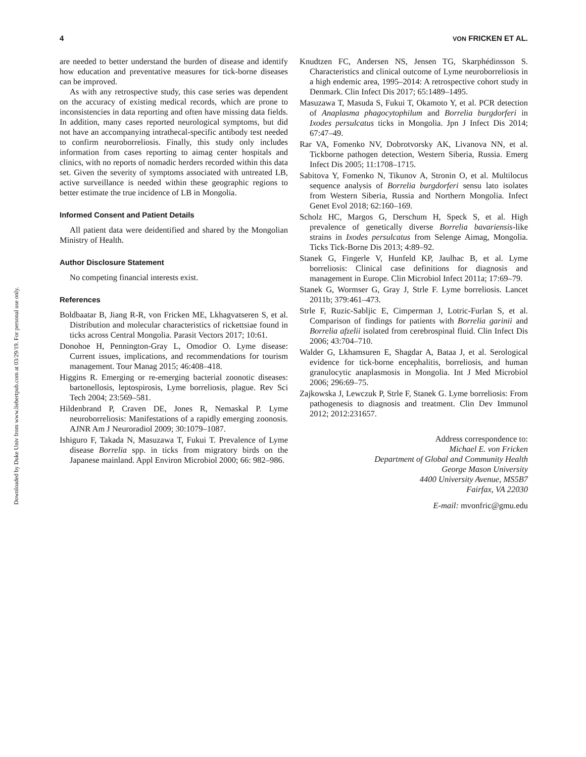Downloaded by Duke Univ from www.liebertpub.com at 03/29/19. For personal use only.
4 VON FRICKEN ET AL.
are needed to better understand the burden of disease and identify how education and preventative measures for tick-borne diseases can be improved.
As with any retrospective study, this case series was dependent on the accuracy of existing medical records, which are prone to inconsistencies in data reporting and often have missing data fields. In addition, many cases reported neurological symptoms, but did not have an accompanying intrathecal-specific antibody test needed to confirm neuroborreliosis. Finally, this study only includes information from cases reporting to aimag center hospitals and clinics, with no reports of nomadic herders recorded within this data set. Given the severity of symptoms associated with untreated LB, active surveillance is needed within these geographic regions to better estimate the true incidence of LB in Mongolia.
Informed Consent and Patient Details
All patient data were deidentified and shared by the Mongolian Ministry of Health.
Author Disclosure Statement
No competing financial interests exist.
References
Boldbaatar B, Jiang R-R, von Fricken ME, Lkhagvatseren S, et al. Distribution and molecular characteristics of rickettsiae found in ticks across Central Mongolia. Parasit Vectors 2017; 10:61.
Donohoe H, Pennington-Gray L, Omodior O. Lyme disease: Current issues, implications, and recommendations for tourism management. Tour Manag 2015; 46:408–418.
Higgins R. Emerging or re-emerging bacterial zoonotic diseases: bartonellosis, leptospirosis, Lyme borreliosis, plague. Rev Sci Tech 2004; 23:569–581.
Hildenbrand P, Craven DE, Jones R, Nemaskal P. Lyme neuroborreliosis: Manifestations of a rapidly emerging zoonosis. AJNR Am J Neuroradiol 2009; 30:1079–1087.
Ishiguro F, Takada N, Masuzawa T, Fukui T. Prevalence of Lyme disease Borrelia spp. in ticks from migratory birds on the Japanese mainland. Appl Environ Microbiol 2000; 66: 982–986.
Knudtzen FC, Andersen NS, Jensen TG, Skarphédinsson S. Characteristics and clinical outcome of Lyme neuroborreliosis in a high endemic area, 1995–2014: A retrospective cohort study in Denmark. Clin Infect Dis 2017; 65:1489–1495.
Masuzawa T, Masuda S, Fukui T, Okamoto Y, et al. PCR detection of Anaplasma phagocytophilum and Borrelia burgdorferi in Ixodes persulcatus ticks in Mongolia. Jpn J Infect Dis 2014; 67:47–49.
Rar VA, Fomenko NV, Dobrotvorsky AK, Livanova NN, et al. Tickborne pathogen detection, Western Siberia, Russia. Emerg Infect Dis 2005; 11:1708–1715.
Sabitova Y, Fomenko N, Tikunov A, Stronin O, et al. Multilocus sequence analysis of Borrelia burgdorferi sensu lato isolates from Western Siberia, Russia and Northern Mongolia. Infect Genet Evol 2018; 62:160–169.
Scholz HC, Margos G, Derschum H, Speck S, et al. High prevalence of genetically diverse Borrelia bavariensis-like strains in Ixodes persulcatus from Selenge Aimag, Mongolia. Ticks Tick-Borne Dis 2013; 4:89–92.
Stanek G, Fingerle V, Hunfeld KP, Jaulhac B, et al. Lyme borreliosis: Clinical case definitions for diagnosis and management in Europe. Clin Microbiol Infect 2011a; 17:69–79.
Stanek G, Wormser G, Gray J, Strle F. Lyme borreliosis. Lancet 2011b; 379:461–473.
Strle F, Ruzic-Sabljic E, Cimperman J, Lotric-Furlan S, et al. Comparison of findings for patients with Borrelia garinii and Borrelia afzelii isolated from cerebrospinal fluid. Clin Infect Dis 2006; 43:704–710.
Walder G, Lkhamsuren E, Shagdar A, Bataa J, et al. Serological evidence for tick-borne encephalitis, borreliosis, and human granulocytic anaplasmosis in Mongolia. Int J Med Microbiol 2006; 296:69–75.
Zajkowska J, Lewczuk P, Strle F, Stanek G. Lyme borreliosis: From pathogenesis to diagnosis and treatment. Clin Dev Immunol 2012; 2012:231657.
Address correspondence to:
Michael E. von Fricken
Department of Global and Community Health
George Mason University
4400 University Avenue, MS5B7
Fairfax, VA 22030
E-mail: mvonfric@gmu.edu